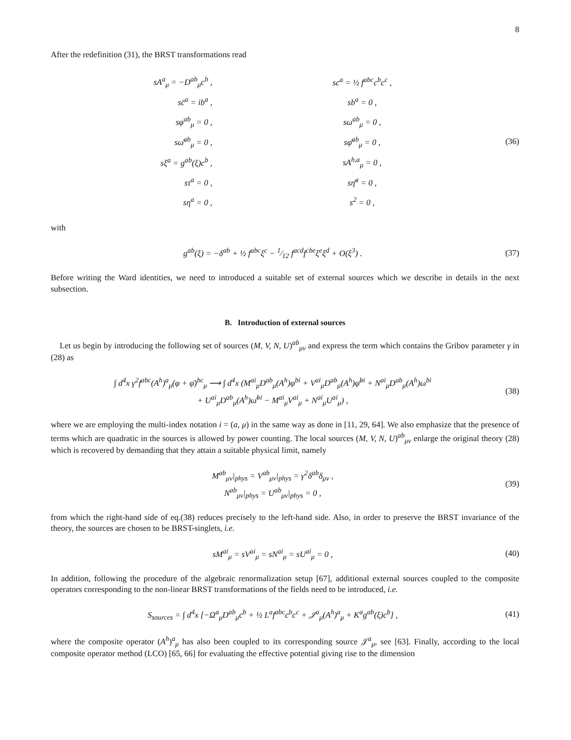8
After the redefinition (31), the BRST transformations read
| sA<sup>a</sup><sub>μ</sub> = −D<sup>ab</sup><sub>μ</sub>c<sup>b</sup> , | | sc<sup>a</sup> = ½ f<sup>abc</sup>c<sup>b</sup>c<sup>c</sup> , |
| sc̄<sup>a</sup> = ib<sup>a</sup> , | | sb<sup>a</sup> = 0 , |
| sφ<sup>ab</sup><sub>μ</sub> = 0 , | | sω<sup>ab</sup><sub>μ</sub> = 0 , |
| sω̄<sup>ab</sup><sub>μ</sub> = 0 , | | sφ̄<sup>ab</sup><sub>μ</sub> = 0 , |
| sξ<sup>a</sup> = g<sup>ab</sup>(ξ)c<sup>b</sup> , | | sA<sup>h,a</sup><sub>μ</sub> = 0 , |
| sτ<sup>a</sup> = 0 , | | sη̄<sup>a</sup> = 0 , |
| sη<sup>a</sup> = 0 , | | s<sup>2</sup> = 0 , |
(36)
with
g<sup>ab</sup>(ξ) = −δ<sup>ab</sup> + ½ f<sup>abc</sup>ξ<sup>c</sup> − 1⁄12 f<sup>acd</sup>f<sup>cbe</sup>ξ<sup>e</sup>ξ<sup>d</sup> + O(ξ<sup>3</sup>) .
(37)
Before writing the Ward identities, we need to introduced a suitable set of external sources which we describe in details in the next subsection.
B. Introduction of external sources
Let us begin by introducing the following set of sources (M, V, N, U)<sup>ab</sup><sub>μν</sub> and express the term which contains the Gribov parameter γ in (28) as
∫ d<sup>4</sup>x γ<sup>2</sup>f<sup>abc</sup>(A<sup>h</sup>)<sup>a</sup><sub>μ</sub>(φ + φ̄)<sup>bc</sup><sub>μ</sub> ⟶ ∫ d<sup>4</sup>x (M<sup>ai</sup><sub>μ</sub>D<sup>ab</sup><sub>μ</sub>(A<sup>h</sup>)φ<sup>bi</sup> + V<sup>ai</sup><sub>μ</sub>D<sup>ab</sup><sub>μ</sub>(A<sup>h</sup>)φ̄<sup>bi</sup> + N<sup>ai</sup><sub>μ</sub>D<sup>ab</sup><sub>μ</sub>(A<sup>h</sup>)ω<sup>bi</sup>
+ U<sup>ai</sup><sub>μ</sub>D<sup>ab</sup><sub>μ</sub>(A<sup>h</sup>)ω̄<sup>bi</sup> − M<sup>ai</sup><sub>μ</sub>V<sup>ai</sup><sub>μ</sub> + N<sup>ai</sup><sub>μ</sub>U<sup>ai</sup><sub>μ</sub>) ,
(38)
where we are employing the multi-index notation i = (a, μ) in the same way as done in [11, 29, 64]. We also emphasize that the presence of terms which are quadratic in the sources is allowed by power counting. The local sources (M, V, N, U)<sup>ab</sup><sub>μν</sub> enlarge the original theory (28) which is recovered by demanding that they attain a suitable physical limit, namely
M<sup>ab</sup><sub>μν</sub>|<sub>phys</sub> = V<sup>ab</sup><sub>μν</sub>|<sub>phys</sub> = γ<sup>2</sup>δ<sup>ab</sup>δ<sub>μν</sub> ,
N<sup>ab</sup><sub>μν</sub>|<sub>phys</sub> = U<sup>ab</sup><sub>μν</sub>|<sub>phys</sub> = 0 ,
(39)
from which the right-hand side of eq.(38) reduces precisely to the left-hand side. Also, in order to preserve the BRST invariance of the theory, the sources are chosen to be BRST-singlets, i.e.
sM<sup>ai</sup><sub>μ</sub> = sV<sup>ai</sup><sub>μ</sub> = sN<sup>ai</sup><sub>μ</sub> = sU<sup>ai</sup><sub>μ</sub> = 0 ,
(40)
In addition, following the procedure of the algebraic renormalization setup [67], additional external sources coupled to the composite operators corresponding to the non-linear BRST transformations of the fields need to be introduced, i.e.
S<sub>sources</sub> = ∫ d<sup>4</sup>x [−Ω<sup>a</sup><sub>μ</sub>D<sup>ab</sup><sub>μ</sub>c<sup>b</sup> + ½ L<sup>a</sup>f<sup>abc</sup>c<sup>b</sup>c<sup>c</sup> + 𝒥<sup>a</sup><sub>μ</sub>(A<sup>h</sup>)<sup>a</sup><sub>μ</sub> + K<sup>a</sup>g<sup>ab</sup>(ξ)c<sup>b</sup>] ,
(41)
where the composite operator (A<sup>h</sup>)<sup>a</sup><sub>μ</sub> has also been coupled to its corresponding source 𝒥<sup>a</sup><sub>μ</sub>, see [63]. Finally, according to the local composite operator method (LCO) [65, 66] for evaluating the effective potential giving rise to the dimension